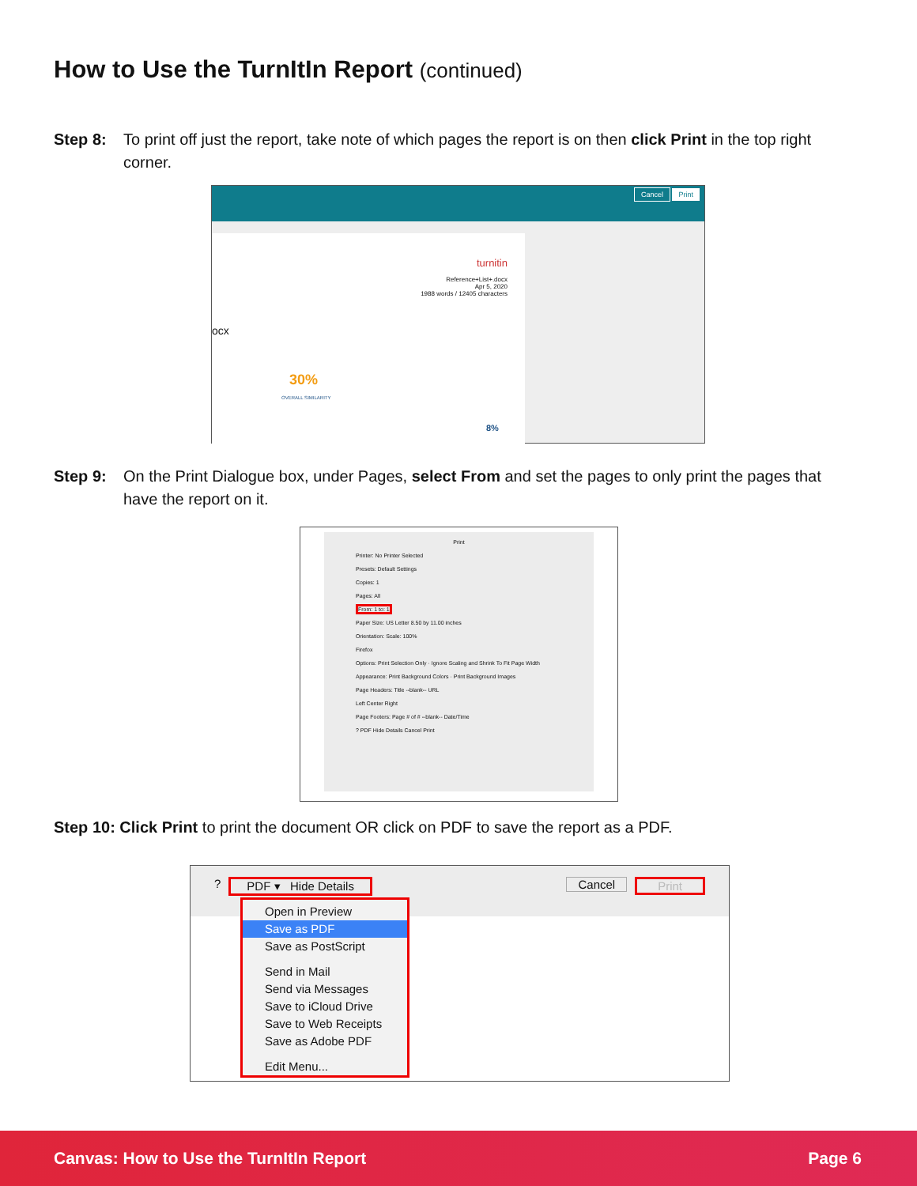How to Use the TurnItIn Report (continued)
Step 8: To print off just the report, take note of which pages the report is on then click Print in the top right corner.
Cancel Print
turnitin
Reference+List+.docx
Apr 5, 2020
1988 words / 12405 characters
ocx
30%
OVERALL SIMILARITY
8%
Step 9: On the Print Dialogue box, under Pages, select From and set the pages to only print the pages that have the report on it.
Print
Printer: No Printer Selected
Presets: Default Settings
Copies: 1
Pages: All
From: 1 to: 1
Paper Size: US Letter 8.50 by 11.00 inches
Orientation: Scale: 100%
Firefox
Options: Print Selection Only · Ignore Scaling and Shrink To Fit Page Width
Appearance: Print Background Colors · Print Background Images
Page Headers: Title --blank-- URL
Left Center Right
Page Footers: Page # of # --blank-- Date/Time
? PDF Hide Details Cancel Print
Step 10: Click Print to print the document OR click on PDF to save the report as a PDF.
? PDF ▾ Hide Details Cancel Print
Open in Preview
Save as PDF
Save as PostScript
Send in Mail
Send via Messages
Save to iCloud Drive
Save to Web Receipts
Save as Adobe PDF
Edit Menu...
Canvas: How to Use the TurnItIn Report Page 6